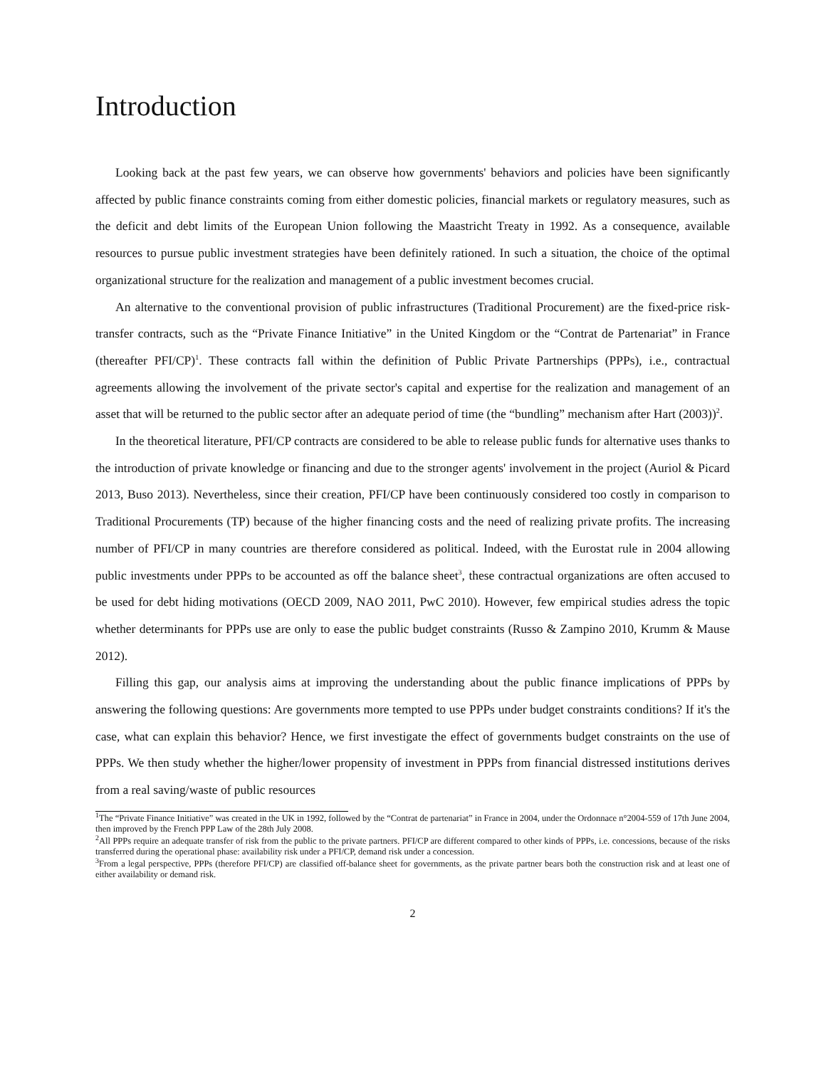Introduction
Looking back at the past few years, we can observe how governments' behaviors and policies have been significantly affected by public finance constraints coming from either domestic policies, financial markets or regulatory measures, such as the deficit and debt limits of the European Union following the Maastricht Treaty in 1992. As a consequence, available resources to pursue public investment strategies have been definitely rationed. In such a situation, the choice of the optimal organizational structure for the realization and management of a public investment becomes crucial.
An alternative to the conventional provision of public infrastructures (Traditional Procurement) are the fixed-price risk-transfer contracts, such as the “Private Finance Initiative” in the United Kingdom or the “Contrat de Partenariat” in France (thereafter PFI/CP)<sup>1</sup>. These contracts fall within the definition of Public Private Partnerships (PPPs), i.e., contractual agreements allowing the involvement of the private sector's capital and expertise for the realization and management of an asset that will be returned to the public sector after an adequate period of time (the “bundling” mechanism after Hart (2003))<sup>2</sup>.
In the theoretical literature, PFI/CP contracts are considered to be able to release public funds for alternative uses thanks to the introduction of private knowledge or financing and due to the stronger agents' involvement in the project (Auriol & Picard 2013, Buso 2013). Nevertheless, since their creation, PFI/CP have been continuously considered too costly in comparison to Traditional Procurements (TP) because of the higher financing costs and the need of realizing private profits. The increasing number of PFI/CP in many countries are therefore considered as political. Indeed, with the Eurostat rule in 2004 allowing public investments under PPPs to be accounted as off the balance sheet<sup>3</sup>, these contractual organizations are often accused to be used for debt hiding motivations (OECD 2009, NAO 2011, PwC 2010). However, few empirical studies adress the topic whether determinants for PPPs use are only to ease the public budget constraints (Russo & Zampino 2010, Krumm & Mause 2012).
Filling this gap, our analysis aims at improving the understanding about the public finance implications of PPPs by answering the following questions: Are governments more tempted to use PPPs under budget constraints conditions? If it's the case, what can explain this behavior? Hence, we first investigate the effect of governments budget constraints on the use of PPPs. We then study whether the higher/lower propensity of investment in PPPs from financial distressed institutions derives from a real saving/waste of public resources
<sup>1</sup> The “Private Finance Initiative” was created in the UK in 1992, followed by the “Contrat de partenariat” in France in 2004, under the Ordonnace n°2004-559 of 17th June 2004, then improved by the French PPP Law of the 28th July 2008.
<sup>2</sup> All PPPs require an adequate transfer of risk from the public to the private partners. PFI/CP are different compared to other kinds of PPPs, i.e. concessions, because of the risks transferred during the operational phase: availability risk under a PFI/CP, demand risk under a concession.
<sup>3</sup> From a legal perspective, PPPs (therefore PFI/CP) are classified off-balance sheet for governments, as the private partner bears both the construction risk and at least one of either availability or demand risk.
2